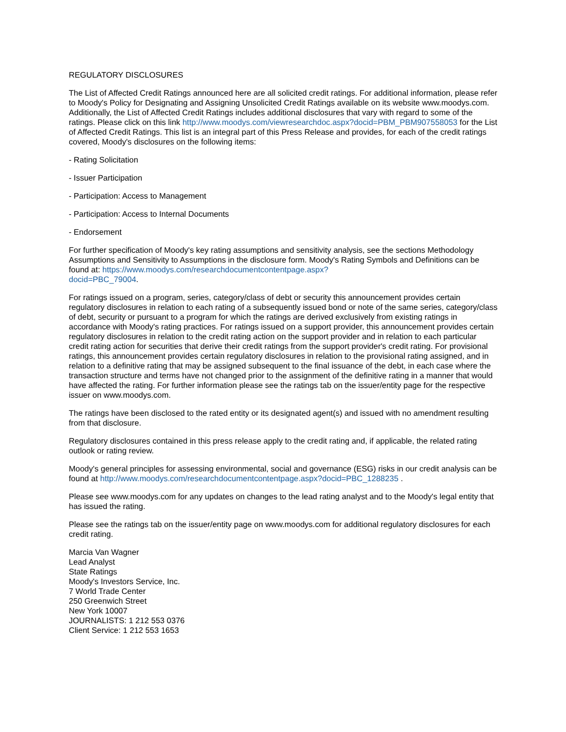REGULATORY DISCLOSURES
The List of Affected Credit Ratings announced here are all solicited credit ratings. For additional information, please refer to Moody's Policy for Designating and Assigning Unsolicited Credit Ratings available on its website www.moodys.com. Additionally, the List of Affected Credit Ratings includes additional disclosures that vary with regard to some of the ratings. Please click on this link http://www.moodys.com/viewresearchdoc.aspx?docid=PBM_PBM907558053 for the List of Affected Credit Ratings. This list is an integral part of this Press Release and provides, for each of the credit ratings covered, Moody's disclosures on the following items:
- Rating Solicitation
- Issuer Participation
- Participation: Access to Management
- Participation: Access to Internal Documents
- Endorsement
For further specification of Moody's key rating assumptions and sensitivity analysis, see the sections Methodology Assumptions and Sensitivity to Assumptions in the disclosure form. Moody's Rating Symbols and Definitions can be found at: https://www.moodys.com/researchdocumentcontentpage.aspx?
docid=PBC_79004.
For ratings issued on a program, series, category/class of debt or security this announcement provides certain regulatory disclosures in relation to each rating of a subsequently issued bond or note of the same series, category/class of debt, security or pursuant to a program for which the ratings are derived exclusively from existing ratings in accordance with Moody's rating practices. For ratings issued on a support provider, this announcement provides certain regulatory disclosures in relation to the credit rating action on the support provider and in relation to each particular credit rating action for securities that derive their credit ratings from the support provider's credit rating. For provisional ratings, this announcement provides certain regulatory disclosures in relation to the provisional rating assigned, and in relation to a definitive rating that may be assigned subsequent to the final issuance of the debt, in each case where the transaction structure and terms have not changed prior to the assignment of the definitive rating in a manner that would have affected the rating. For further information please see the ratings tab on the issuer/entity page for the respective issuer on www.moodys.com.
The ratings have been disclosed to the rated entity or its designated agent(s) and issued with no amendment resulting from that disclosure.
Regulatory disclosures contained in this press release apply to the credit rating and, if applicable, the related rating outlook or rating review.
Moody's general principles for assessing environmental, social and governance (ESG) risks in our credit analysis can be found at http://www.moodys.com/researchdocumentcontentpage.aspx?docid=PBC_1288235 .
Please see www.moodys.com for any updates on changes to the lead rating analyst and to the Moody's legal entity that has issued the rating.
Please see the ratings tab on the issuer/entity page on www.moodys.com for additional regulatory disclosures for each credit rating.
Marcia Van Wagner
Lead Analyst
State Ratings
Moody's Investors Service, Inc.
7 World Trade Center
250 Greenwich Street
New York 10007
JOURNALISTS: 1 212 553 0376
Client Service: 1 212 553 1653